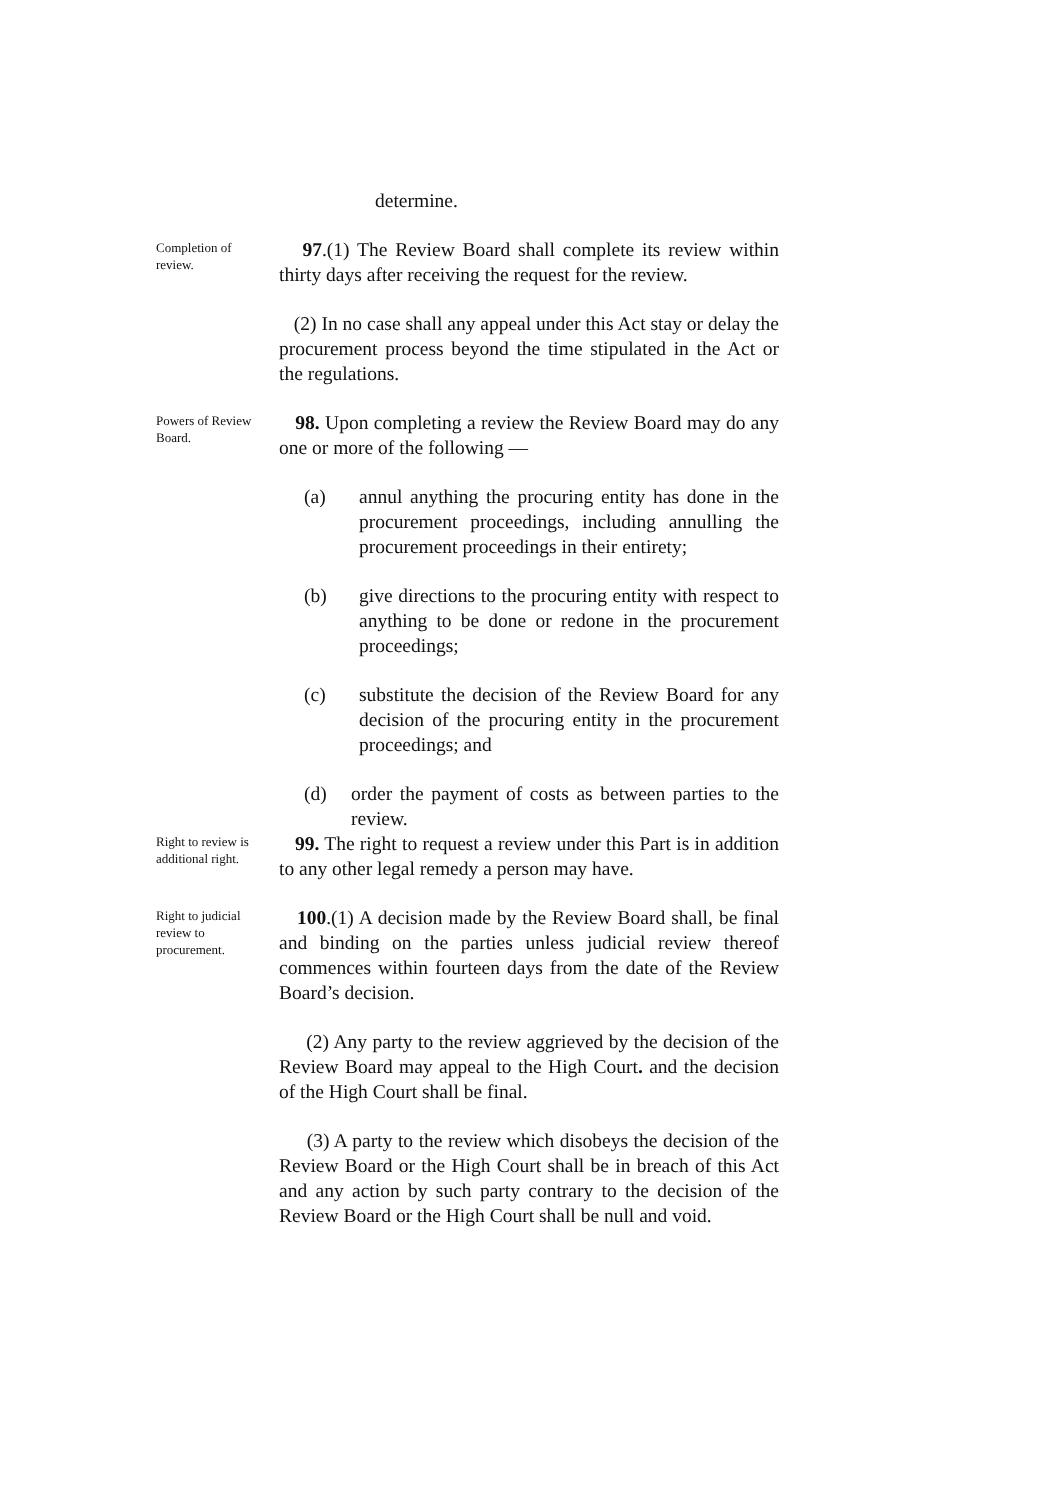determine.
Completion of review.
97.(1) The Review Board shall complete its review within thirty days after receiving the request for the review.
(2) In no case shall any appeal under this Act stay or delay the procurement process beyond the time stipulated in the Act or the regulations.
Powers of Review Board.
98. Upon completing a review the Review Board may do any one or more of the following —
(a) annul anything the procuring entity has done in the procurement proceedings, including annulling the procurement proceedings in their entirety;
(b) give directions to the procuring entity with respect to anything to be done or redone in the procurement proceedings;
(c) substitute the decision of the Review Board for any decision of the procuring entity in the procurement proceedings; and
(d) order the payment of costs as between parties to the review.
Right to review is additional right.
99. The right to request a review under this Part is in addition to any other legal remedy a person may have.
Right to judicial review to procurement.
100.(1) A decision made by the Review Board shall, be final and binding on the parties unless judicial review thereof commences within fourteen days from the date of the Review Board’s decision.
(2) Any party to the review aggrieved by the decision of the Review Board may appeal to the High Court. and the decision of the High Court shall be final.
(3) A party to the review which disobeys the decision of the Review Board or the High Court shall be in breach of this Act and any action by such party contrary to the decision of the Review Board or the High Court shall be null and void.